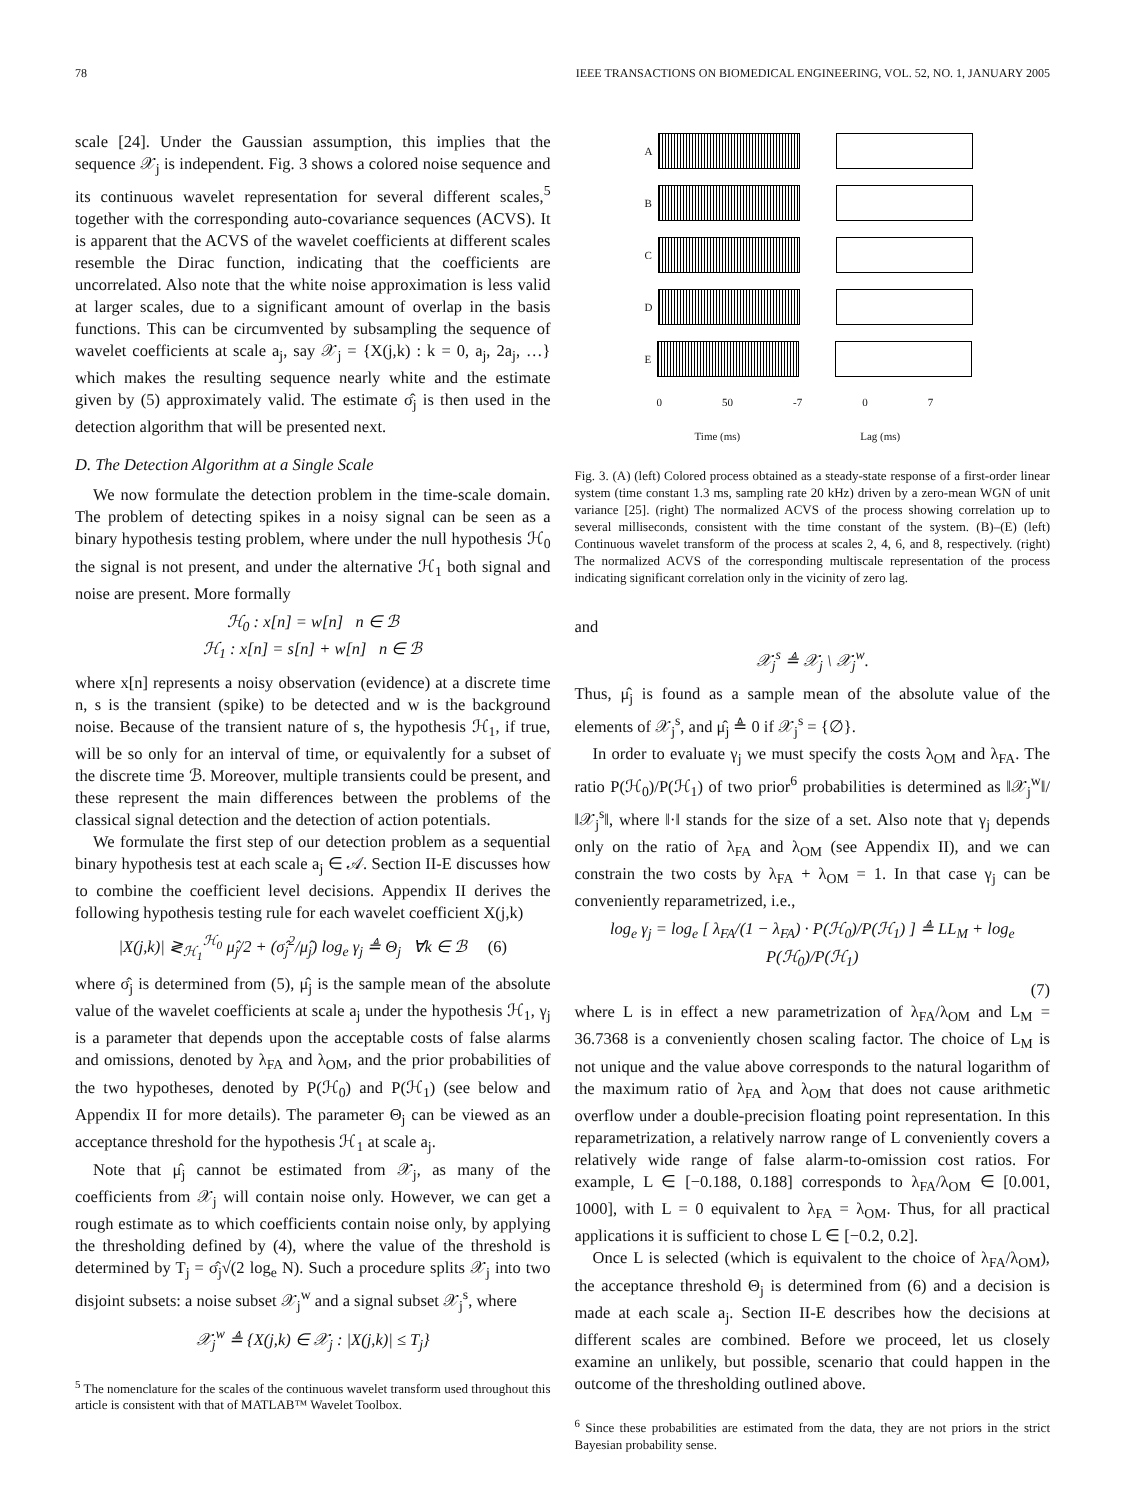78 IEEE TRANSACTIONS ON BIOMEDICAL ENGINEERING, VOL. 52, NO. 1, JANUARY 2005
scale [24]. Under the Gaussian assumption, this implies that the sequence 𝒳<sub>j</sub> is independent. Fig. 3 shows a colored noise sequence and its continuous wavelet representation for several different scales,<sup>5</sup> together with the corresponding auto-covariance sequences (ACVS). It is apparent that the ACVS of the wavelet coefficients at different scales resemble the Dirac function, indicating that the coefficients are uncorrelated. Also note that the white noise approximation is less valid at larger scales, due to a significant amount of overlap in the basis functions. This can be circumvented by subsampling the sequence of wavelet coefficients at scale a<sub>j</sub>, say 𝒳<sub>j</sub> = {X(j,k) : k = 0, a<sub>j</sub>, 2a<sub>j</sub>, …} which makes the resulting sequence nearly white and the estimate given by (5) approximately valid. The estimate σ̂<sub>j</sub> is then used in the detection algorithm that will be presented next.
D. The Detection Algorithm at a Single Scale
We now formulate the detection problem in the time-scale domain. The problem of detecting spikes in a noisy signal can be seen as a binary hypothesis testing problem, where under the null hypothesis ℋ<sub>0</sub> the signal is not present, and under the alternative ℋ<sub>1</sub> both signal and noise are present. More formally
ℋ<sub>0</sub> : x[n] = w[n] n ∈ ℬ
ℋ<sub>1</sub> : x[n] = s[n] + w[n] n ∈ ℬ
where x[n] represents a noisy observation (evidence) at a discrete time n, s is the transient (spike) to be detected and w is the background noise. Because of the transient nature of s, the hypothesis ℋ<sub>1</sub>, if true, will be so only for an interval of time, or equivalently for a subset of the discrete time ℬ. Moreover, multiple transients could be present, and these represent the main differences between the problems of the classical signal detection and the detection of action potentials.
We formulate the first step of our detection problem as a sequential binary hypothesis test at each scale a<sub>j</sub> ∈ 𝒜. Section II-E discusses how to combine the coefficient level decisions. Appendix II derives the following hypothesis testing rule for each wavelet coefficient X(j,k)
|X(j,k)| ≷<sub>ℋ<sub>1</sub></sub><sup>ℋ<sub>0</sub></sup> μ̂<sub>j</sub>/2 + (σ̂<sub>j</sub><sup>2</sup>/μ̂<sub>j</sub>) log<sub>e</sub> γ<sub>j</sub> ≜ Θ<sub>j</sub> ∀k ∈ ℬ (6)
where σ̂<sub>j</sub> is determined from (5), μ̂<sub>j</sub> is the sample mean of the absolute value of the wavelet coefficients at scale a<sub>j</sub> under the hypothesis ℋ<sub>1</sub>, γ<sub>j</sub> is a parameter that depends upon the acceptable costs of false alarms and omissions, denoted by λ<sub>FA</sub> and λ<sub>OM</sub>, and the prior probabilities of the two hypotheses, denoted by P(ℋ<sub>0</sub>) and P(ℋ<sub>1</sub>) (see below and Appendix II for more details). The parameter Θ<sub>j</sub> can be viewed as an acceptance threshold for the hypothesis ℋ<sub>1</sub> at scale a<sub>j</sub>.
Note that μ̂<sub>j</sub> cannot be estimated from 𝒳<sub>j</sub>, as many of the coefficients from 𝒳<sub>j</sub> will contain noise only. However, we can get a rough estimate as to which coefficients contain noise only, by applying the thresholding defined by (4), where the value of the threshold is determined by T<sub>j</sub> = σ̂<sub>j</sub>√(2 log<sub>e</sub> N). Such a procedure splits 𝒳<sub>j</sub> into two disjoint subsets: a noise subset 𝒳<sub>j</sub><sup>w</sup> and a signal subset 𝒳<sub>j</sub><sup>s</sup>, where
𝒳<sub>j</sub><sup>w</sup> ≜ {X(j,k) ∈ 𝒳<sub>j</sub> : |X(j,k)| ≤ T<sub>j</sub>}
<sup>5</sup> The nomenclature for the scales of the continuous wavelet transform used throughout this article is consistent with that of MATLAB™ Wavelet Toolbox.
A
B
C
D
E
0 50 -7 0 7
Time (ms) Lag (ms)
Fig. 3. (A) (left) Colored process obtained as a steady-state response of a first-order linear system (time constant 1.3 ms, sampling rate 20 kHz) driven by a zero-mean WGN of unit variance [25]. (right) The normalized ACVS of the process showing correlation up to several milliseconds, consistent with the time constant of the system. (B)–(E) (left) Continuous wavelet transform of the process at scales 2, 4, 6, and 8, respectively. (right) The normalized ACVS of the corresponding multiscale representation of the process indicating significant correlation only in the vicinity of zero lag.
and
𝒳<sub>j</sub><sup>s</sup> ≜ 𝒳<sub>j</sub> \ 𝒳<sub>j</sub><sup>w</sup>.
Thus, μ̂<sub>j</sub> is found as a sample mean of the absolute value of the elements of 𝒳<sub>j</sub><sup>s</sup>, and μ̂<sub>j</sub> ≜ 0 if 𝒳<sub>j</sub><sup>s</sup> = {∅}.
In order to evaluate γ<sub>j</sub> we must specify the costs λ<sub>OM</sub> and λ<sub>FA</sub>. The ratio P(ℋ<sub>0</sub>)/P(ℋ<sub>1</sub>) of two prior<sup>6</sup> probabilities is determined as ‖𝒳<sub>j</sub><sup>w</sup>‖/‖𝒳<sub>j</sub><sup>s</sup>‖, where ‖·‖ stands for the size of a set. Also note that γ<sub>j</sub> depends only on the ratio of λ<sub>FA</sub> and λ<sub>OM</sub> (see Appendix II), and we can constrain the two costs by λ<sub>FA</sub> + λ<sub>OM</sub> = 1. In that case γ<sub>j</sub> can be conveniently reparametrized, i.e.,
log<sub>e</sub> γ<sub>j</sub> = log<sub>e</sub> [ λ<sub>FA</sub>/(1 − λ<sub>FA</sub>) · P(ℋ<sub>0</sub>)/P(ℋ<sub>1</sub>) ] ≜ LL<sub>M</sub> + log<sub>e</sub> P(ℋ<sub>0</sub>)/P(ℋ<sub>1</sub>)
(7)
where L is in effect a new parametrization of λ<sub>FA</sub>/λ<sub>OM</sub> and L<sub>M</sub> = 36.7368 is a conveniently chosen scaling factor. The choice of L<sub>M</sub> is not unique and the value above corresponds to the natural logarithm of the maximum ratio of λ<sub>FA</sub> and λ<sub>OM</sub> that does not cause arithmetic overflow under a double-precision floating point representation. In this reparametrization, a relatively narrow range of L conveniently covers a relatively wide range of false alarm-to-omission cost ratios. For example, L ∈ [−0.188, 0.188] corresponds to λ<sub>FA</sub>/λ<sub>OM</sub> ∈ [0.001, 1000], with L = 0 equivalent to λ<sub>FA</sub> = λ<sub>OM</sub>. Thus, for all practical applications it is sufficient to chose L ∈ [−0.2, 0.2].
Once L is selected (which is equivalent to the choice of λ<sub>FA</sub>/λ<sub>OM</sub>), the acceptance threshold Θ<sub>j</sub> is determined from (6) and a decision is made at each scale a<sub>j</sub>. Section II-E describes how the decisions at different scales are combined. Before we proceed, let us closely examine an unlikely, but possible, scenario that could happen in the outcome of the thresholding outlined above.
<sup>6</sup> Since these probabilities are estimated from the data, they are not priors in the strict Bayesian probability sense.